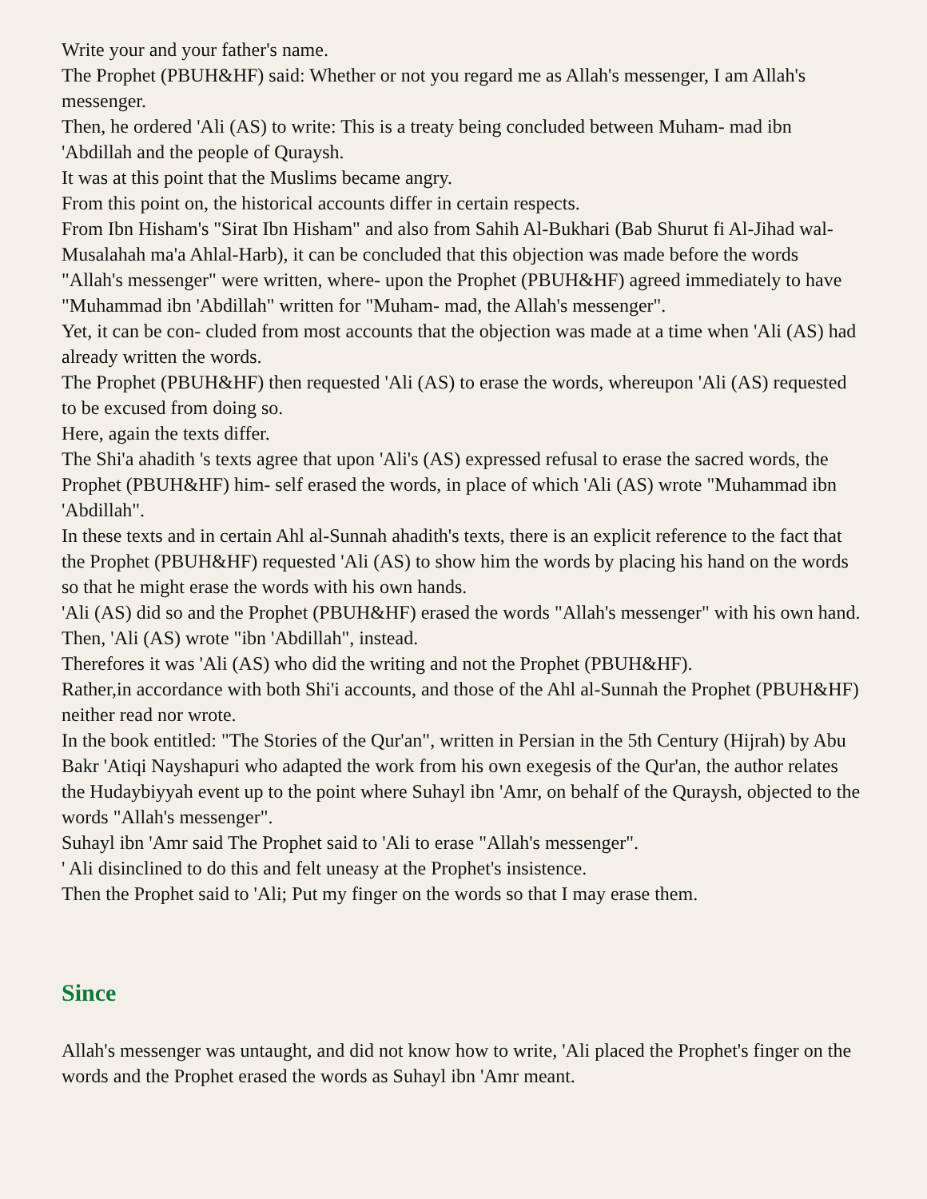Write your and your father's name.
The Prophet (PBUH&HF) said: Whether or not you regard me as Allah's messenger, I am Allah's messenger.
Then, he ordered 'Ali (AS) to write: This is a treaty being concluded between Muham- mad ibn 'Abdillah and the people of Quraysh.
It was at this point that the Muslims became angry.
From this point on, the historical accounts differ in certain respects.
From Ibn Hisham's "Sirat Ibn Hisham" and also from Sahih Al-Bukhari (Bab Shurut fi Al-Jihad wal-Musalahah ma'a Ahlal-Harb), it can be concluded that this objection was made before the words "Allah's messenger" were written, where- upon the Prophet (PBUH&HF) agreed immediately to have "Muhammad ibn 'Abdillah" written for "Muham- mad, the Allah's messenger".
Yet, it can be con- cluded from most accounts that the objection was made at a time when 'Ali (AS) had already written the words.
The Prophet (PBUH&HF) then requested 'Ali (AS) to erase the words, whereupon 'Ali (AS) requested to be excused from doing so.
Here, again the texts differ.
The Shi'a ahadith 's texts agree that upon 'Ali's (AS) expressed refusal to erase the sacred words, the Prophet (PBUH&HF) him- self erased the words, in place of which 'Ali (AS) wrote "Muhammad ibn 'Abdillah".
In these texts and in certain Ahl al-Sunnah ahadith's texts, there is an explicit reference to the fact that the Prophet (PBUH&HF) requested 'Ali (AS) to show him the words by placing his hand on the words so that he might erase the words with his own hands.
'Ali (AS) did so and the Prophet (PBUH&HF) erased the words "Allah's messenger" with his own hand.
Then, 'Ali (AS) wrote "ibn 'Abdillah", instead.
Therefores it was 'Ali (AS) who did the writing and not the Prophet (PBUH&HF).
Rather,in accordance with both Shi'i accounts, and those of the Ahl al-Sunnah the Prophet (PBUH&HF) neither read nor wrote.
In the book entitled: "The Stories of the Qur'an", written in Persian in the 5th Century (Hijrah) by Abu Bakr 'Atiqi Nayshapuri who adapted the work from his own exegesis of the Qur'an, the author relates the Hudaybiyyah event up to the point where Suhayl ibn 'Amr, on behalf of the Quraysh, objected to the words "Allah's messenger".
Suhayl ibn 'Amr said The Prophet said to 'Ali to erase "Allah's messenger".
' Ali disinclined to do this and felt uneasy at the Prophet's insistence.
Then the Prophet said to 'Ali; Put my finger on the words so that I may erase them.
Since
Allah's messenger was untaught, and did not know how to write, 'Ali placed the Prophet's finger on the words and the Prophet erased the words as Suhayl ibn 'Amr meant.